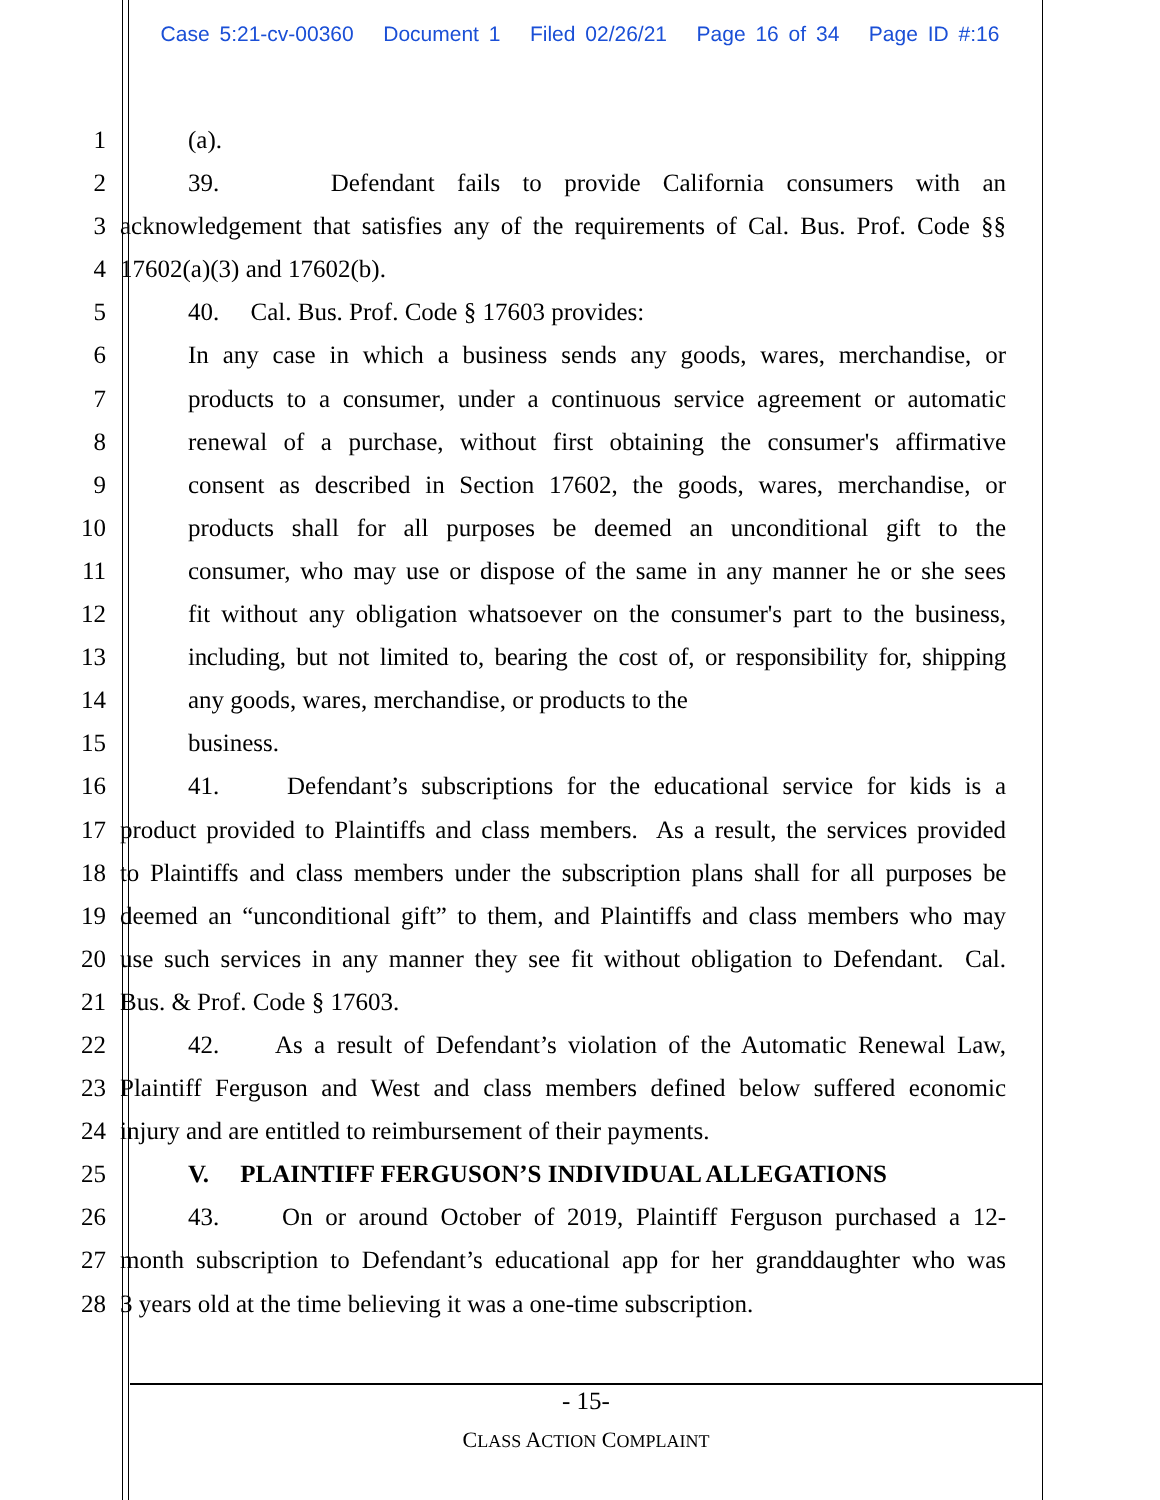Case 5:21-cv-00360 Document 1 Filed 02/26/21 Page 16 of 34 Page ID #:16
1 (a).
2 39. Defendant fails to provide California consumers with an
3 acknowledgement that satisfies any of the requirements of Cal. Bus. Prof. Code §§
4 17602(a)(3) and 17602(b).
5 40. Cal. Bus. Prof. Code § 17603 provides:
6 In any case in which a business sends any goods, wares, merchandise, or
7 products to a consumer, under a continuous service agreement or automatic
8 renewal of a purchase, without first obtaining the consumer's affirmative
9 consent as described in Section 17602, the goods, wares, merchandise, or
10 products shall for all purposes be deemed an unconditional gift to the
11 consumer, who may use or dispose of the same in any manner he or she sees
12 fit without any obligation whatsoever on the consumer's part to the business,
13 including, but not limited to, bearing the cost of, or responsibility for, shipping
14 any goods, wares, merchandise, or products to the
15 business.
16 41. Defendant’s subscriptions for the educational service for kids is a
17 product provided to Plaintiffs and class members. As a result, the services provided
18 to Plaintiffs and class members under the subscription plans shall for all purposes be
19 deemed an “unconditional gift” to them, and Plaintiffs and class members who may
20 use such services in any manner they see fit without obligation to Defendant. Cal.
21 Bus. & Prof. Code § 17603.
22 42. As a result of Defendant’s violation of the Automatic Renewal Law,
23 Plaintiff Ferguson and West and class members defined below suffered economic
24 injury and are entitled to reimbursement of their payments.
25 V. PLAINTIFF FERGUSON’S INDIVIDUAL ALLEGATIONS
26 43. On or around October of 2019, Plaintiff Ferguson purchased a 12-
27 month subscription to Defendant’s educational app for her granddaughter who was
28 3 years old at the time believing it was a one-time subscription.
- 15-
CLASS ACTION COMPLAINT